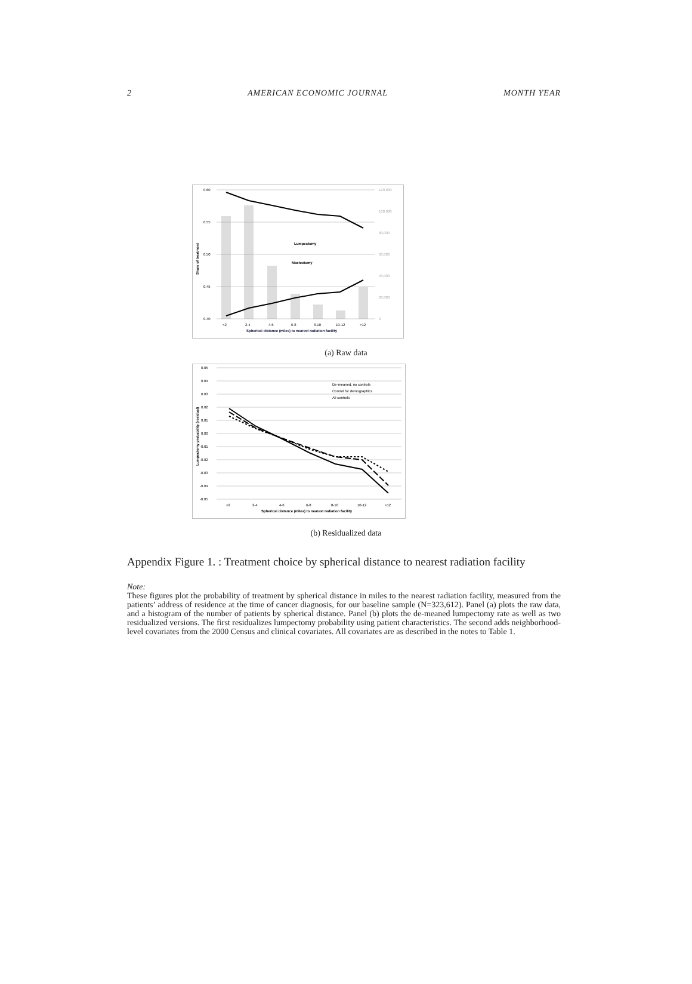2 AMERICAN ECONOMIC JOURNAL MONTH YEAR
0.60
0.55
0.50
0.45
0.40
Lumpectomy
Mastectomy
<2
2-4
4-6
6-8
8-10
10-12
>12
Spherical distance (miles) to nearest radiation facility
Share of treatment
120,000
100,000
80,000
60,000
40,000
20,000
0
(a) Raw data
0.05
0.04
0.03
0.02
0.01
0.00
-0.01
-0.02
-0.03
-0.04
-0.05
De-meaned, no controls
Control for demographics
All controls
<2
2-4
4-6
6-8
8-10
10-12
>12
Spherical distance (miles) to nearest radiation facility
Lumpectomy probability (residual)
(b) Residualized data
Appendix Figure 1. : Treatment choice by spherical distance to nearest radiation facility
Note:
These figures plot the probability of treatment by spherical distance in miles to the nearest radiation facility, measured from the patients’ address of residence at the time of cancer diagnosis, for our baseline sample (N=323,612). Panel (a) plots the raw data, and a histogram of the number of patients by spherical distance. Panel (b) plots the de-meaned lumpectomy rate as well as two residualized versions. The first residualizes lumpectomy probability using patient characteristics. The second adds neighborhood-level covariates from the 2000 Census and clinical covariates. All covariates are as described in the notes to Table 1.